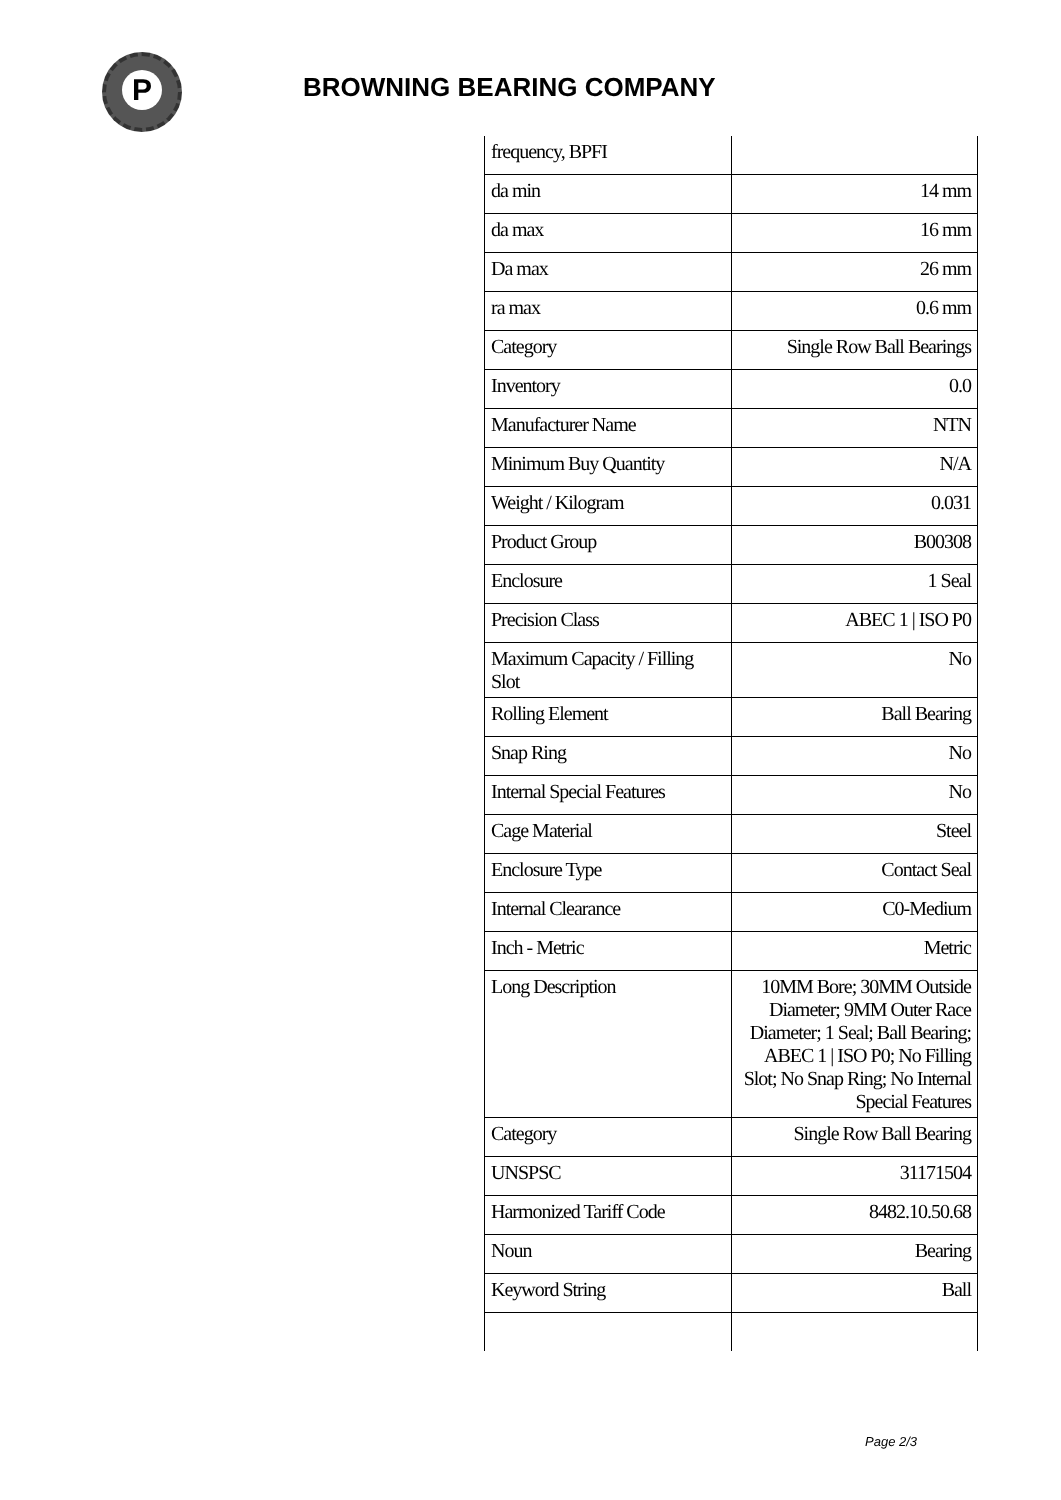P
BROWNING BEARING COMPANY
| frequency, BPFI | |
| da min | 14 mm |
| da max | 16 mm |
| Da max | 26 mm |
| ra max | 0.6 mm |
| Category | Single Row Ball Bearings |
| Inventory | 0.0 |
| Manufacturer Name | NTN |
| Minimum Buy Quantity | N/A |
| Weight / Kilogram | 0.031 |
| Product Group | B00308 |
| Enclosure | 1 Seal |
| Precision Class | ABEC 1 / ISO P0 |
| Maximum Capacity / Filling Slot | No |
| Rolling Element | Ball Bearing |
| Snap Ring | No |
| Internal Special Features | No |
| Cage Material | Steel |
| Enclosure Type | Contact Seal |
| Internal Clearance | C0-Medium |
| Inch - Metric | Metric |
| Long Description | 10MM Bore; 30MM Outside Diameter; 9MM Outer Race Diameter; 1 Seal; Ball Bearing; ABEC 1 / ISO P0; No Filling Slot; No Snap Ring; No Internal Special Features |
| Category | Single Row Ball Bearing |
| UNSPSC | 31171504 |
| Harmonized Tariff Code | 8482.10.50.68 |
| Noun | Bearing |
| Keyword String | Ball |
Page 2/3